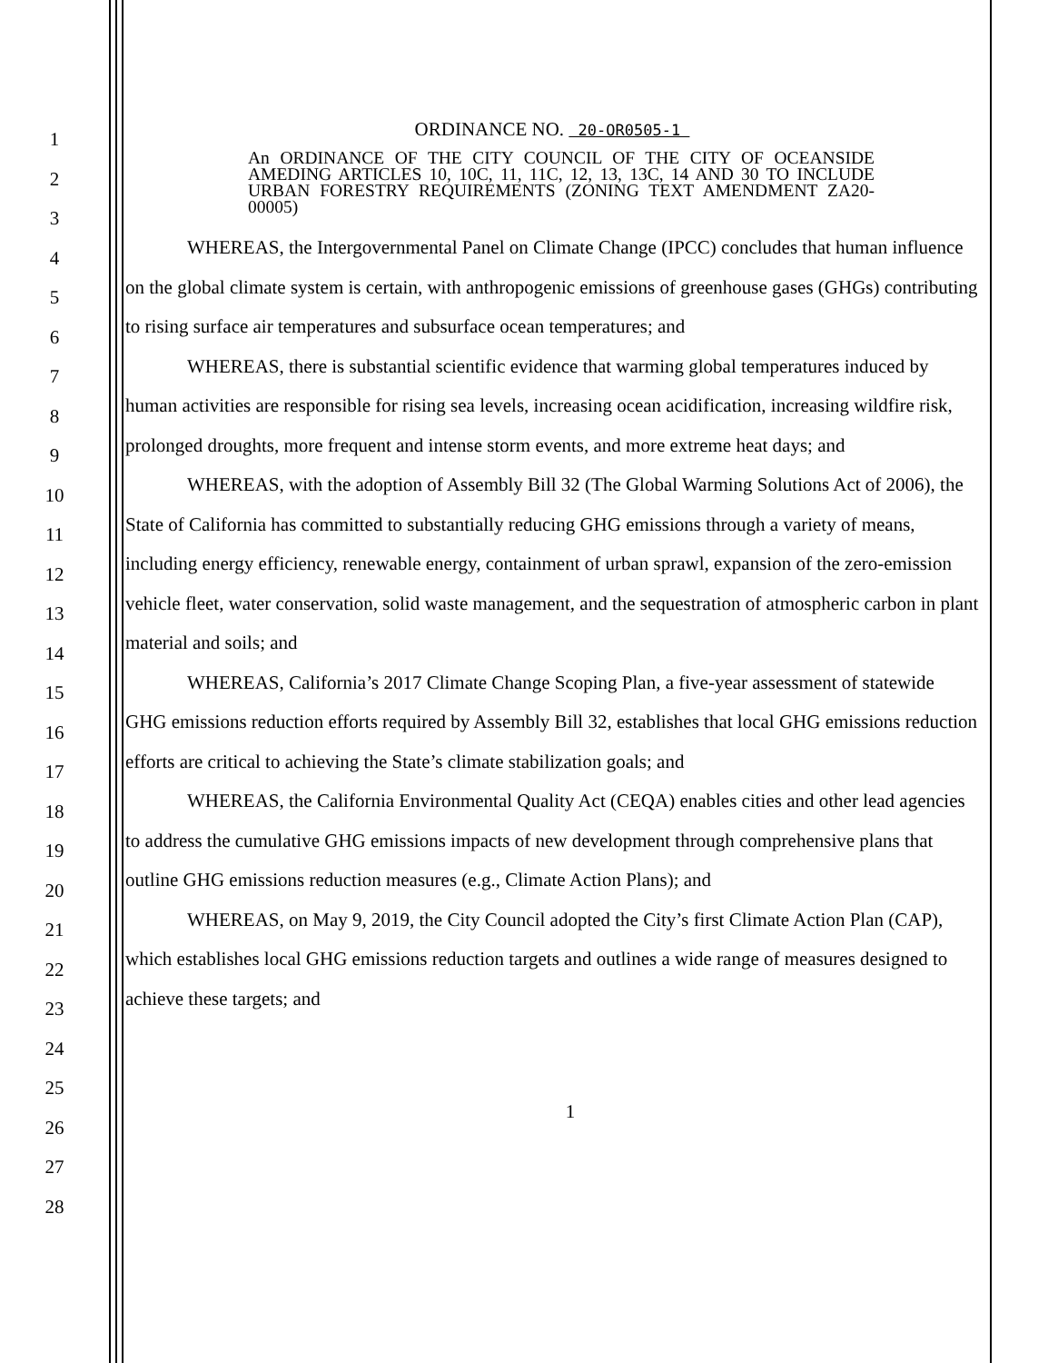1
2
3
4
5
6
7
8
9
10
11
12
13
14
15
16
17
18
19
20
21
22
23
24
25
26
27
28
ORDINANCE NO. 20-OR0505-1
An ORDINANCE OF THE CITY COUNCIL OF THE CITY OF OCEANSIDE AMEDING ARTICLES 10, 10C, 11, 11C, 12, 13, 13C, 14 AND 30 TO INCLUDE URBAN FORESTRY REQUIREMENTS (ZONING TEXT AMENDMENT ZA20-00005)
WHEREAS, the Intergovernmental Panel on Climate Change (IPCC) concludes that human influence on the global climate system is certain, with anthropogenic emissions of greenhouse gases (GHGs) contributing to rising surface air temperatures and subsurface ocean temperatures; and
WHEREAS, there is substantial scientific evidence that warming global temperatures induced by human activities are responsible for rising sea levels, increasing ocean acidification, increasing wildfire risk, prolonged droughts, more frequent and intense storm events, and more extreme heat days; and
WHEREAS, with the adoption of Assembly Bill 32 (The Global Warming Solutions Act of 2006), the State of California has committed to substantially reducing GHG emissions through a variety of means, including energy efficiency, renewable energy, containment of urban sprawl, expansion of the zero-emission vehicle fleet, water conservation, solid waste management, and the sequestration of atmospheric carbon in plant material and soils; and
WHEREAS, California’s 2017 Climate Change Scoping Plan, a five-year assessment of statewide GHG emissions reduction efforts required by Assembly Bill 32, establishes that local GHG emissions reduction efforts are critical to achieving the State’s climate stabilization goals; and
WHEREAS, the California Environmental Quality Act (CEQA) enables cities and other lead agencies to address the cumulative GHG emissions impacts of new development through comprehensive plans that outline GHG emissions reduction measures (e.g., Climate Action Plans); and
WHEREAS, on May 9, 2019, the City Council adopted the City’s first Climate Action Plan (CAP), which establishes local GHG emissions reduction targets and outlines a wide range of measures designed to achieve these targets; and
1